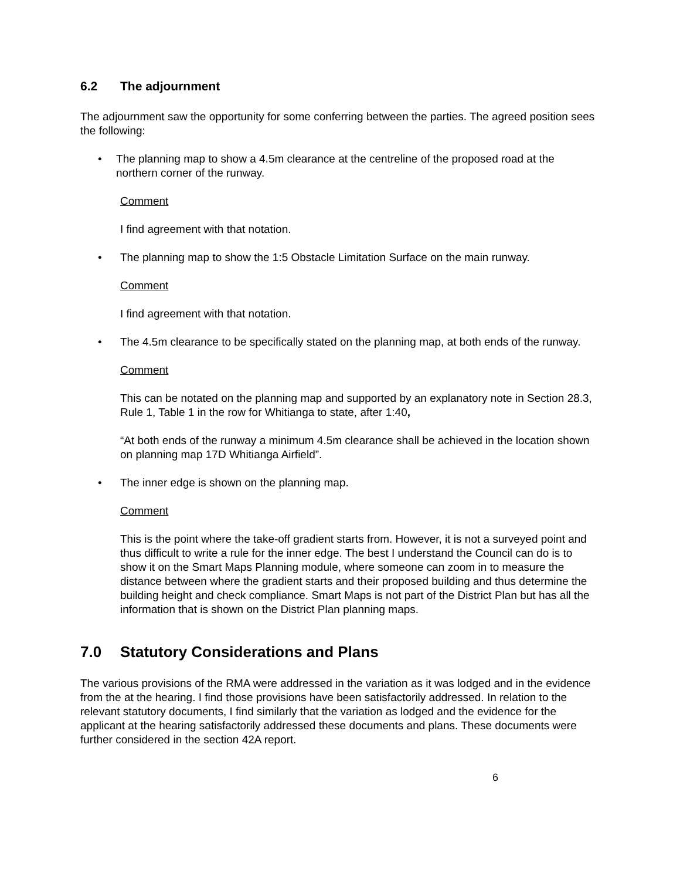6.2 The adjournment
The adjournment saw the opportunity for some conferring between the parties. The agreed position sees the following:
• The planning map to show a 4.5m clearance at the centreline of the proposed road at the northern corner of the runway.
Comment
I find agreement with that notation.
• The planning map to show the 1:5 Obstacle Limitation Surface on the main runway.
Comment
I find agreement with that notation.
• The 4.5m clearance to be specifically stated on the planning map, at both ends of the runway.
Comment
This can be notated on the planning map and supported by an explanatory note in Section 28.3, Rule 1, Table 1 in the row for Whitianga to state, after 1:40,
“At both ends of the runway a minimum 4.5m clearance shall be achieved in the location shown on planning map 17D Whitianga Airfield”.
• The inner edge is shown on the planning map.
Comment
This is the point where the take-off gradient starts from. However, it is not a surveyed point and thus difficult to write a rule for the inner edge. The best I understand the Council can do is to show it on the Smart Maps Planning module, where someone can zoom in to measure the distance between where the gradient starts and their proposed building and thus determine the building height and check compliance. Smart Maps is not part of the District Plan but has all the information that is shown on the District Plan planning maps.
7.0 Statutory Considerations and Plans
The various provisions of the RMA were addressed in the variation as it was lodged and in the evidence from the at the hearing. I find those provisions have been satisfactorily addressed. In relation to the relevant statutory documents, I find similarly that the variation as lodged and the evidence for the applicant at the hearing satisfactorily addressed these documents and plans. These documents were further considered in the section 42A report.
6